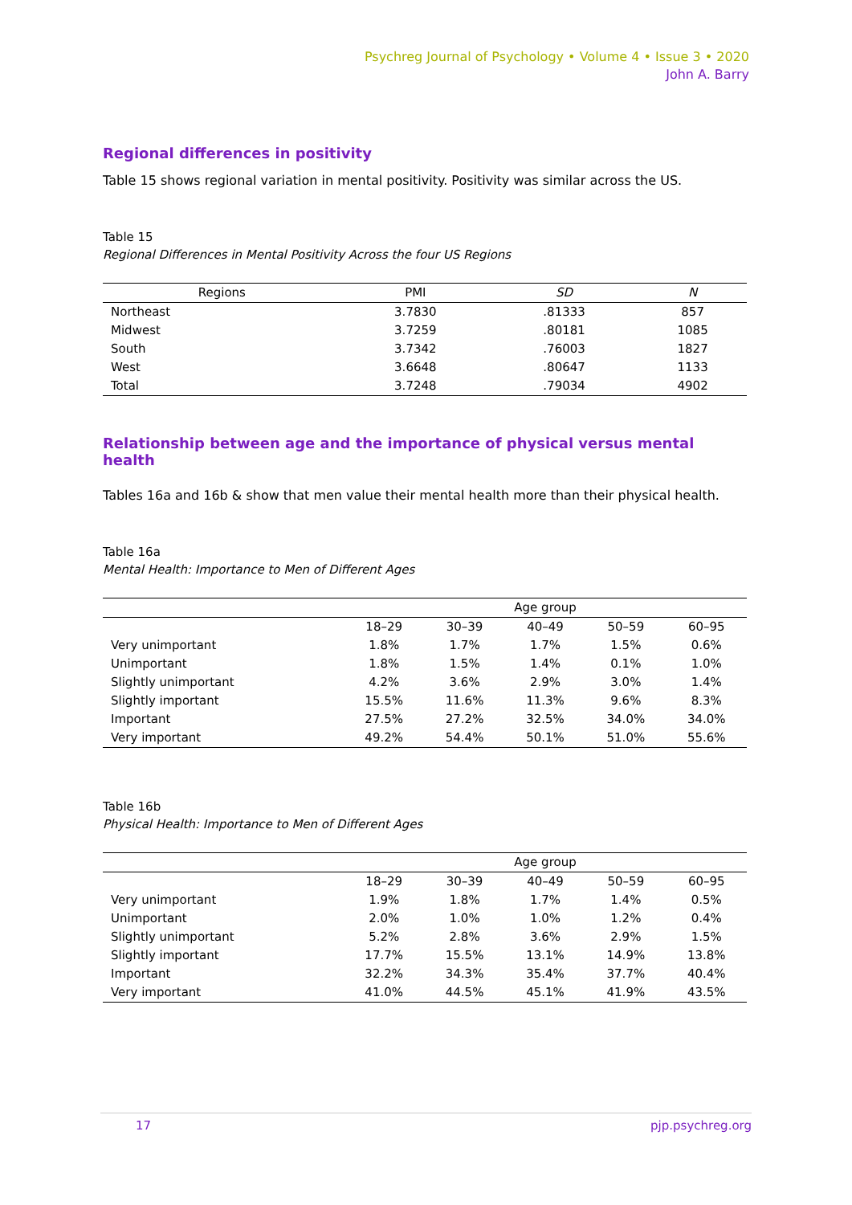Psychreg Journal of Psychology • Volume 4 • Issue 3 • 2020
John A. Barry
Regional differences in positivity
Table 15 shows regional variation in mental positivity. Positivity was similar across the US.
Table 15
Regional Differences in Mental Positivity Across the four US Regions
| Regions | PMI | SD | N |
| --- | --- | --- | --- |
| Northeast | 3.7830 | .81333 | 857 |
| Midwest | 3.7259 | .80181 | 1085 |
| South | 3.7342 | .76003 | 1827 |
| West | 3.6648 | .80647 | 1133 |
| Total | 3.7248 | .79034 | 4902 |
Relationship between age and the importance of physical versus mental health
Tables 16a and 16b & show that men value their mental health more than their physical health.
Table 16a
Mental Health: Importance to Men of Different Ages
| | Age group | | | | |
| --- | --- | --- | --- | --- | --- |
| | 18–29 | 30–39 | 40–49 | 50–59 | 60–95 |
| Very unimportant | 1.8% | 1.7% | 1.7% | 1.5% | 0.6% |
| Unimportant | 1.8% | 1.5% | 1.4% | 0.1% | 1.0% |
| Slightly unimportant | 4.2% | 3.6% | 2.9% | 3.0% | 1.4% |
| Slightly important | 15.5% | 11.6% | 11.3% | 9.6% | 8.3% |
| Important | 27.5% | 27.2% | 32.5% | 34.0% | 34.0% |
| Very important | 49.2% | 54.4% | 50.1% | 51.0% | 55.6% |
Table 16b
Physical Health: Importance to Men of Different Ages
| | Age group | | | | |
| --- | --- | --- | --- | --- | --- |
| | 18–29 | 30–39 | 40–49 | 50–59 | 60–95 |
| Very unimportant | 1.9% | 1.8% | 1.7% | 1.4% | 0.5% |
| Unimportant | 2.0% | 1.0% | 1.0% | 1.2% | 0.4% |
| Slightly unimportant | 5.2% | 2.8% | 3.6% | 2.9% | 1.5% |
| Slightly important | 17.7% | 15.5% | 13.1% | 14.9% | 13.8% |
| Important | 32.2% | 34.3% | 35.4% | 37.7% | 40.4% |
| Very important | 41.0% | 44.5% | 45.1% | 41.9% | 43.5% |
17 pjp.psychreg.org